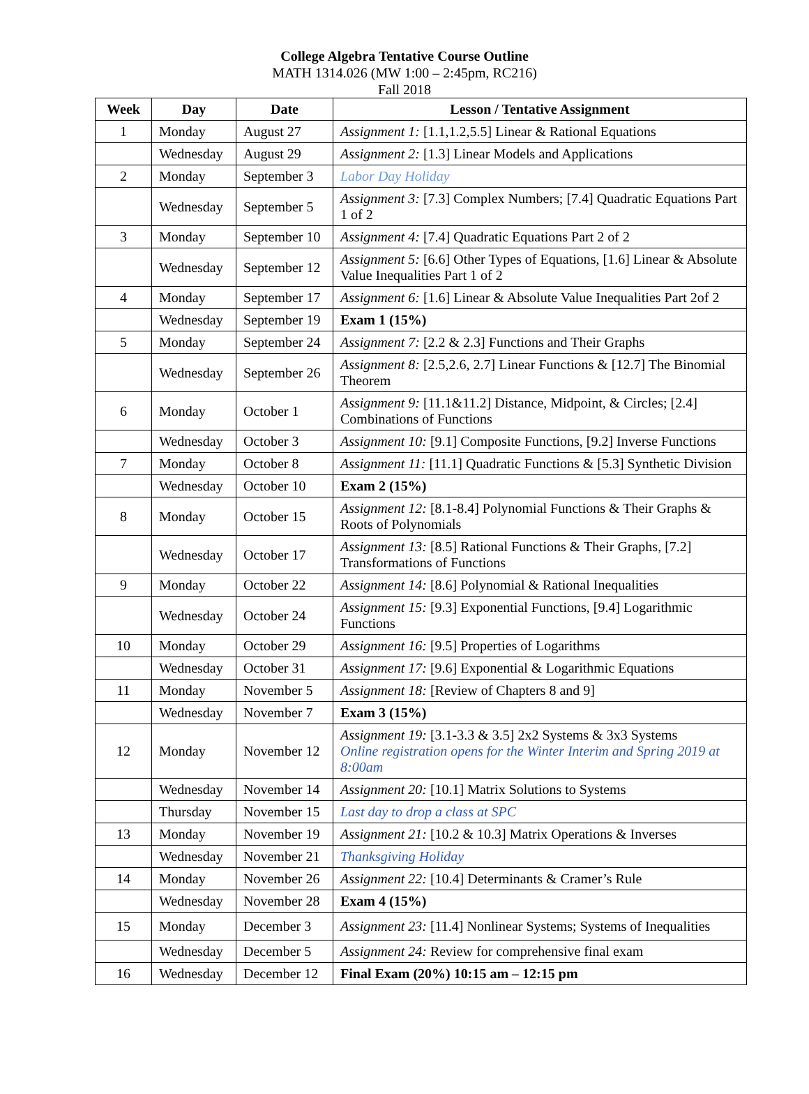College Algebra Tentative Course Outline
MATH 1314.026 (MW 1:00 – 2:45pm, RC216)
Fall 2018
| Week | Day | Date | Lesson / Tentative Assignment |
| --- | --- | --- | --- |
| 1 | Monday | August 27 | Assignment 1: [1.1,1.2,5.5] Linear & Rational Equations |
| | Wednesday | August 29 | Assignment 2: [1.3] Linear Models and Applications |
| 2 | Monday | September 3 | Labor Day Holiday |
| | Wednesday | September 5 | Assignment 3: [7.3] Complex Numbers; [7.4] Quadratic Equations Part 1 of 2 |
| 3 | Monday | September 10 | Assignment 4: [7.4] Quadratic Equations Part 2 of 2 |
| | Wednesday | September 12 | Assignment 5: [6.6] Other Types of Equations, [1.6] Linear & Absolute Value Inequalities Part 1 of 2 |
| 4 | Monday | September 17 | Assignment 6: [1.6] Linear & Absolute Value Inequalities Part 2of 2 |
| | Wednesday | September 19 | Exam 1 (15%) |
| 5 | Monday | September 24 | Assignment 7: [2.2 & 2.3] Functions and Their Graphs |
| | Wednesday | September 26 | Assignment 8: [2.5,2.6, 2.7] Linear Functions & [12.7] The Binomial Theorem |
| 6 | Monday | October 1 | Assignment 9: [11.1&11.2] Distance, Midpoint, & Circles; [2.4] Combinations of Functions |
| | Wednesday | October 3 | Assignment 10: [9.1] Composite Functions, [9.2] Inverse Functions |
| 7 | Monday | October 8 | Assignment 11: [11.1] Quadratic Functions & [5.3] Synthetic Division |
| | Wednesday | October 10 | Exam 2 (15%) |
| 8 | Monday | October 15 | Assignment 12: [8.1-8.4] Polynomial Functions & Their Graphs & Roots of Polynomials |
| | Wednesday | October 17 | Assignment 13: [8.5] Rational Functions & Their Graphs, [7.2] Transformations of Functions |
| 9 | Monday | October 22 | Assignment 14: [8.6] Polynomial & Rational Inequalities |
| | Wednesday | October 24 | Assignment 15: [9.3] Exponential Functions, [9.4] Logarithmic Functions |
| 10 | Monday | October 29 | Assignment 16: [9.5] Properties of Logarithms |
| | Wednesday | October 31 | Assignment 17: [9.6] Exponential & Logarithmic Equations |
| 11 | Monday | November 5 | Assignment 18: [Review of Chapters 8 and 9] |
| | Wednesday | November 7 | Exam 3 (15%) |
| 12 | Monday | November 12 | Assignment 19: [3.1-3.3 & 3.5] 2x2 Systems & 3x3 Systems Online registration opens for the Winter Interim and Spring 2019 at 8:00am |
| | Wednesday | November 14 | Assignment 20: [10.1] Matrix Solutions to Systems |
| | Thursday | November 15 | Last day to drop a class at SPC |
| 13 | Monday | November 19 | Assignment 21: [10.2 & 10.3] Matrix Operations & Inverses |
| | Wednesday | November 21 | Thanksgiving Holiday |
| 14 | Monday | November 26 | Assignment 22: [10.4] Determinants & Cramer’s Rule |
| | Wednesday | November 28 | Exam 4 (15%) |
| 15 | Monday | December 3 | Assignment 23: [11.4] Nonlinear Systems; Systems of Inequalities |
| | Wednesday | December 5 | Assignment 24: Review for comprehensive final exam |
| 16 | Wednesday | December 12 | Final Exam (20%) 10:15 am – 12:15 pm |